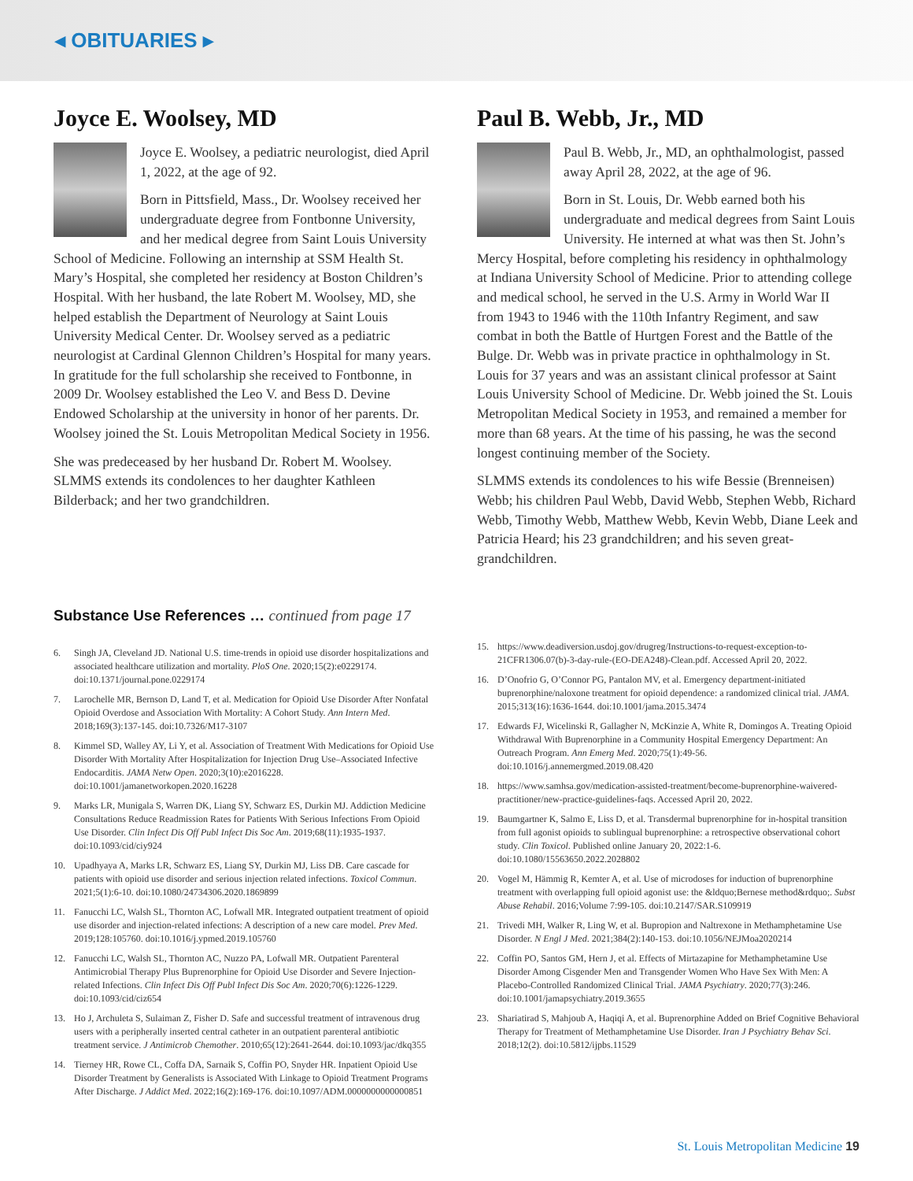◂ OBITUARIES ▸
Joyce E. Woolsey, MD
Joyce E. Woolsey, a pediatric neurologist, died April 1, 2022, at the age of 92.
Born in Pittsfield, Mass., Dr. Woolsey received her undergraduate degree from Fontbonne University, and her medical degree from Saint Louis University School of Medicine. Following an internship at SSM Health St. Mary’s Hospital, she completed her residency at Boston Children’s Hospital. With her husband, the late Robert M. Woolsey, MD, she helped establish the Department of Neurology at Saint Louis University Medical Center. Dr. Woolsey served as a pediatric neurologist at Cardinal Glennon Children’s Hospital for many years. In gratitude for the full scholarship she received to Fontbonne, in 2009 Dr. Woolsey established the Leo V. and Bess D. Devine Endowed Scholarship at the university in honor of her parents. Dr. Woolsey joined the St. Louis Metropolitan Medical Society in 1956.
She was predeceased by her husband Dr. Robert M. Woolsey. SLMMS extends its condolences to her daughter Kathleen Bilderback; and her two grandchildren.
Paul B. Webb, Jr., MD
Paul B. Webb, Jr., MD, an ophthalmologist, passed away April 28, 2022, at the age of 96.
Born in St. Louis, Dr. Webb earned both his undergraduate and medical degrees from Saint Louis University. He interned at what was then St. John’s Mercy Hospital, before completing his residency in ophthalmology at Indiana University School of Medicine. Prior to attending college and medical school, he served in the U.S. Army in World War II from 1943 to 1946 with the 110th Infantry Regiment, and saw combat in both the Battle of Hurtgen Forest and the Battle of the Bulge. Dr. Webb was in private practice in ophthalmology in St. Louis for 37 years and was an assistant clinical professor at Saint Louis University School of Medicine. Dr. Webb joined the St. Louis Metropolitan Medical Society in 1953, and remained a member for more than 68 years. At the time of his passing, he was the second longest continuing member of the Society.
SLMMS extends its condolences to his wife Bessie (Brenneisen) Webb; his children Paul Webb, David Webb, Stephen Webb, Richard Webb, Timothy Webb, Matthew Webb, Kevin Webb, Diane Leek and Patricia Heard; his 23 grandchildren; and his seven great-grandchildren.
Substance Use References … continued from page 17
6. Singh JA, Cleveland JD. National U.S. time-trends in opioid use disorder hospitalizations and associated healthcare utilization and mortality. PloS One. 2020;15(2):e0229174. doi:10.1371/journal.pone.0229174
7. Larochelle MR, Bernson D, Land T, et al. Medication for Opioid Use Disorder After Nonfatal Opioid Overdose and Association With Mortality: A Cohort Study. Ann Intern Med. 2018;169(3):137-145. doi:10.7326/M17-3107
8. Kimmel SD, Walley AY, Li Y, et al. Association of Treatment With Medications for Opioid Use Disorder With Mortality After Hospitalization for Injection Drug Use–Associated Infective Endocarditis. JAMA Netw Open. 2020;3(10):e2016228. doi:10.1001/jamanetworkopen.2020.16228
9. Marks LR, Munigala S, Warren DK, Liang SY, Schwarz ES, Durkin MJ. Addiction Medicine Consultations Reduce Readmission Rates for Patients With Serious Infections From Opioid Use Disorder. Clin Infect Dis Off Publ Infect Dis Soc Am. 2019;68(11):1935-1937. doi:10.1093/cid/ciy924
10. Upadhyaya A, Marks LR, Schwarz ES, Liang SY, Durkin MJ, Liss DB. Care cascade for patients with opioid use disorder and serious injection related infections. Toxicol Commun. 2021;5(1):6-10. doi:10.1080/24734306.2020.1869899
11. Fanucchi LC, Walsh SL, Thornton AC, Lofwall MR. Integrated outpatient treatment of opioid use disorder and injection-related infections: A description of a new care model. Prev Med. 2019;128:105760. doi:10.1016/j.ypmed.2019.105760
12. Fanucchi LC, Walsh SL, Thornton AC, Nuzzo PA, Lofwall MR. Outpatient Parenteral Antimicrobial Therapy Plus Buprenorphine for Opioid Use Disorder and Severe Injection-related Infections. Clin Infect Dis Off Publ Infect Dis Soc Am. 2020;70(6):1226-1229. doi:10.1093/cid/ciz654
13. Ho J, Archuleta S, Sulaiman Z, Fisher D. Safe and successful treatment of intravenous drug users with a peripherally inserted central catheter in an outpatient parenteral antibiotic treatment service. J Antimicrob Chemother. 2010;65(12):2641-2644. doi:10.1093/jac/dkq355
14. Tierney HR, Rowe CL, Coffa DA, Sarnaik S, Coffin PO, Snyder HR. Inpatient Opioid Use Disorder Treatment by Generalists is Associated With Linkage to Opioid Treatment Programs After Discharge. J Addict Med. 2022;16(2):169-176. doi:10.1097/ADM.0000000000000851
15. https://www.deadiversion.usdoj.gov/drugreg/Instructions-to-request-exception-to-21CFR1306.07(b)-3-day-rule-(EO-DEA248)-Clean.pdf. Accessed April 20, 2022.
16. D’Onofrio G, O’Connor PG, Pantalon MV, et al. Emergency department-initiated buprenorphine/naloxone treatment for opioid dependence: a randomized clinical trial. JAMA. 2015;313(16):1636-1644. doi:10.1001/jama.2015.3474
17. Edwards FJ, Wicelinski R, Gallagher N, McKinzie A, White R, Domingos A. Treating Opioid Withdrawal With Buprenorphine in a Community Hospital Emergency Department: An Outreach Program. Ann Emerg Med. 2020;75(1):49-56. doi:10.1016/j.annemergmed.2019.08.420
18. https://www.samhsa.gov/medication-assisted-treatment/become-buprenorphine-waivered-practitioner/new-practice-guidelines-faqs. Accessed April 20, 2022.
19. Baumgartner K, Salmo E, Liss D, et al. Transdermal buprenorphine for in-hospital transition from full agonist opioids to sublingual buprenorphine: a retrospective observational cohort study. Clin Toxicol. Published online January 20, 2022:1-6. doi:10.1080/15563650.2022.2028802
20. Vogel M, Hämmig R, Kemter A, et al. Use of microdoses for induction of buprenorphine treatment with overlapping full opioid agonist use: the &ldquo;Bernese method&rdquo;. Subst Abuse Rehabil. 2016;Volume 7:99-105. doi:10.2147/SAR.S109919
21. Trivedi MH, Walker R, Ling W, et al. Bupropion and Naltrexone in Methamphetamine Use Disorder. N Engl J Med. 2021;384(2):140-153. doi:10.1056/NEJMoa2020214
22. Coffin PO, Santos GM, Hern J, et al. Effects of Mirtazapine for Methamphetamine Use Disorder Among Cisgender Men and Transgender Women Who Have Sex With Men: A Placebo-Controlled Randomized Clinical Trial. JAMA Psychiatry. 2020;77(3):246. doi:10.1001/jamapsychiatry.2019.3655
23. Shariatirad S, Mahjoub A, Haqiqi A, et al. Buprenorphine Added on Brief Cognitive Behavioral Therapy for Treatment of Methamphetamine Use Disorder. Iran J Psychiatry Behav Sci. 2018;12(2). doi:10.5812/ijpbs.11529
St. Louis Metropolitan Medicine 19